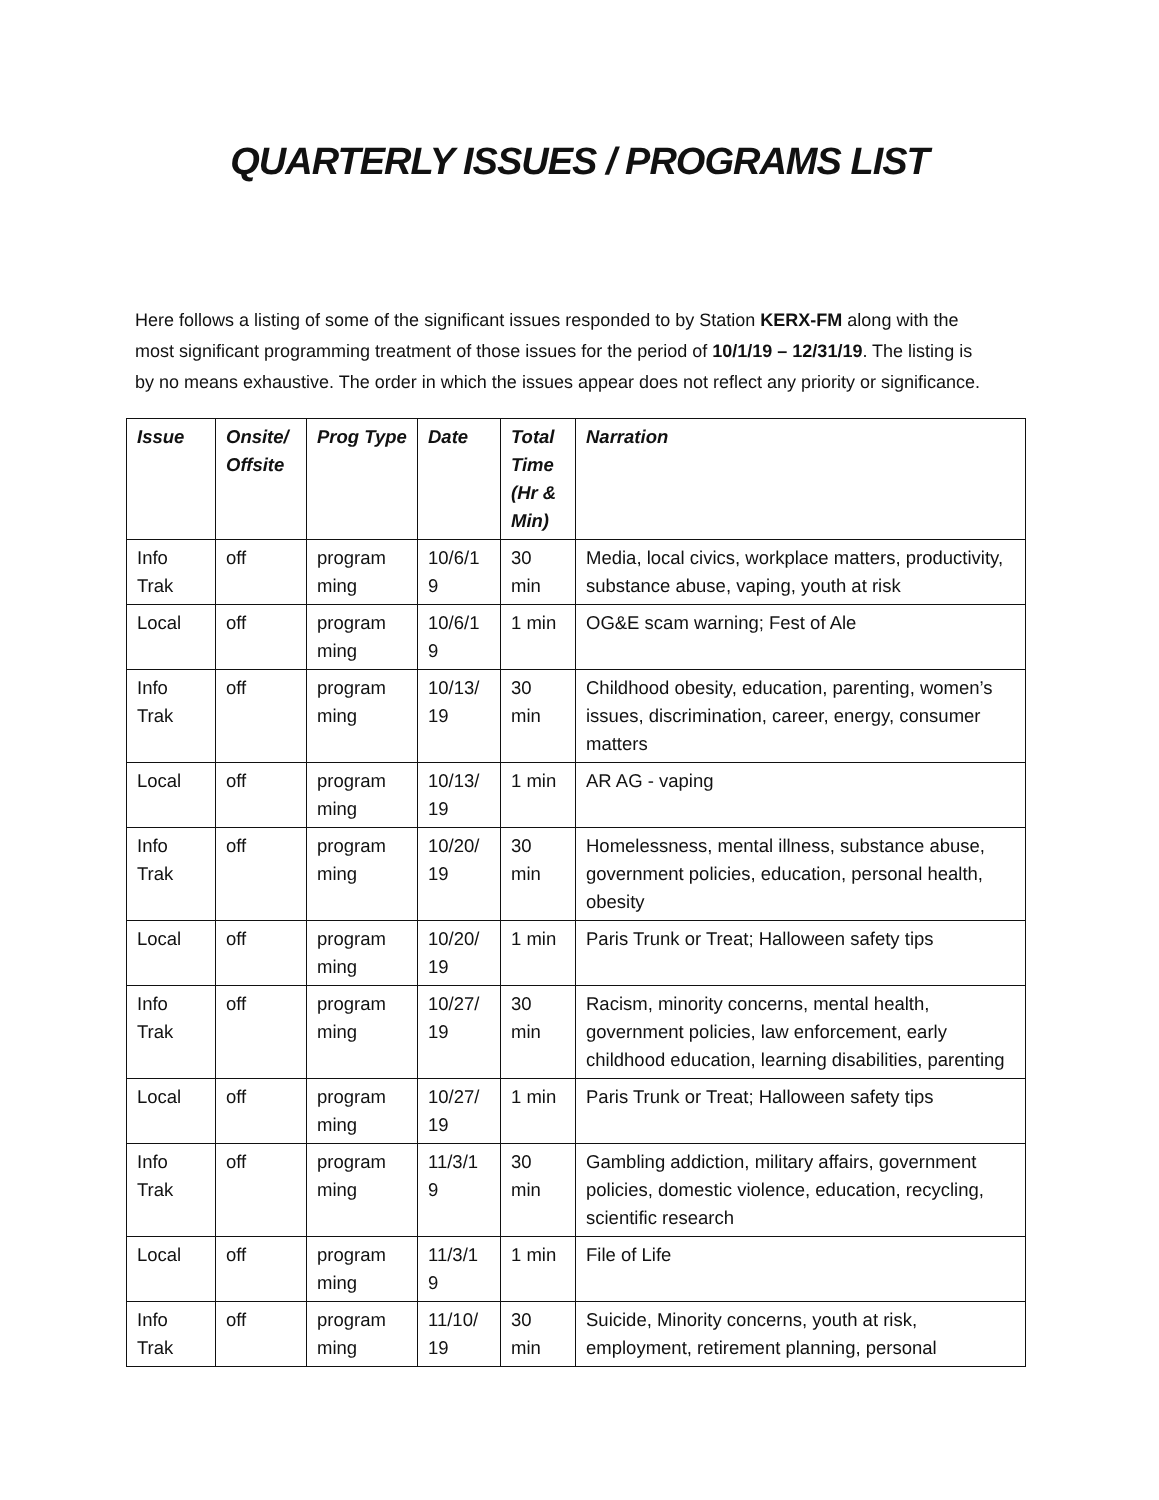QUARTERLY ISSUES / PROGRAMS LIST
Here follows a listing of some of the significant issues responded to by Station KERX-FM along with the most significant programming treatment of those issues for the period of 10/1/19 – 12/31/19. The listing is by no means exhaustive. The order in which the issues appear does not reflect any priority or significance.
| Issue | Onsite/ Offsite | Prog Type | Date | Total Time (Hr & Min) | Narration |
| --- | --- | --- | --- | --- | --- |
| Info Trak | off | program ming | 10/6/1 9 | 30 min | Media, local civics, workplace matters, productivity, substance abuse, vaping, youth at risk |
| Local | off | program ming | 10/6/1 9 | 1 min | OG&E scam warning; Fest of Ale |
| Info Trak | off | program ming | 10/13/ 19 | 30 min | Childhood obesity, education, parenting, women’s issues, discrimination, career, energy, consumer matters |
| Local | off | program ming | 10/13/ 19 | 1 min | AR AG - vaping |
| Info Trak | off | program ming | 10/20/ 19 | 30 min | Homelessness, mental illness, substance abuse, government policies, education, personal health, obesity |
| Local | off | program ming | 10/20/ 19 | 1 min | Paris Trunk or Treat; Halloween safety tips |
| Info Trak | off | program ming | 10/27/ 19 | 30 min | Racism, minority concerns, mental health, government policies, law enforcement, early childhood education, learning disabilities, parenting |
| Local | off | program ming | 10/27/ 19 | 1 min | Paris Trunk or Treat; Halloween safety tips |
| Info Trak | off | program ming | 11/3/1 9 | 30 min | Gambling addiction, military affairs, government policies, domestic violence, education, recycling, scientific research |
| Local | off | program ming | 11/3/1 9 | 1 min | File of Life |
| Info Trak | off | program ming | 11/10/ 19 | 30 min | Suicide, Minority concerns, youth at risk, employment, retirement planning, personal |